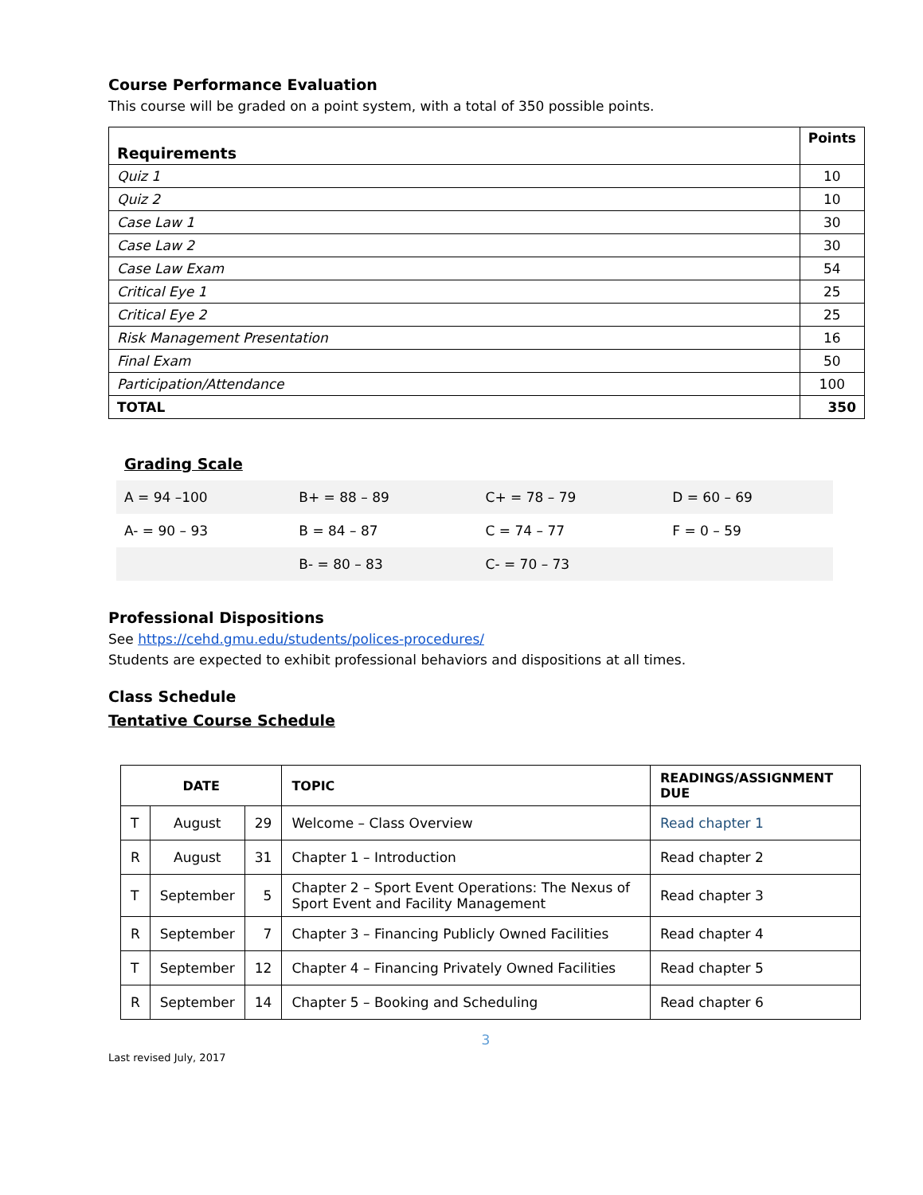Course Performance Evaluation
This course will be graded on a point system, with a total of 350 possible points.
| Requirements | Points |
| Quiz 1 | 10 |
| Quiz 2 | 10 |
| Case Law 1 | 30 |
| Case Law 2 | 30 |
| Case Law Exam | 54 |
| Critical Eye 1 | 25 |
| Critical Eye 2 | 25 |
| Risk Management Presentation | 16 |
| Final Exam | 50 |
| Participation/Attendance | 100 |
| TOTAL | 350 |
Grading Scale
| A = 94 –100 | B+ = 88 – 89 | C+ = 78 – 79 | D = 60 – 69 |
| A- = 90 – 93 | B = 84 – 87 | C = 74 – 77 | F = 0 – 59 |
| | B- = 80 – 83 | C- = 70 – 73 | |
Professional Dispositions
See https://cehd.gmu.edu/students/polices-procedures/
Students are expected to exhibit professional behaviors and dispositions at all times.
Class Schedule
Tentative Course Schedule
| DATE | | | TOPIC | READINGS/ASSIGNMENT DUE |
| --- | --- | --- | --- | --- |
| T | August | 29 | Welcome – Class Overview | Read chapter 1 |
| R | August | 31 | Chapter 1 – Introduction | Read chapter 2 |
| T | September | 5 | Chapter 2 – Sport Event Operations: The Nexus of Sport Event and Facility Management | Read chapter 3 |
| R | September | 7 | Chapter 3 – Financing Publicly Owned Facilities | Read chapter 4 |
| T | September | 12 | Chapter 4 – Financing Privately Owned Facilities | Read chapter 5 |
| R | September | 14 | Chapter 5 – Booking and Scheduling | Read chapter 6 |
3
Last revised July, 2017